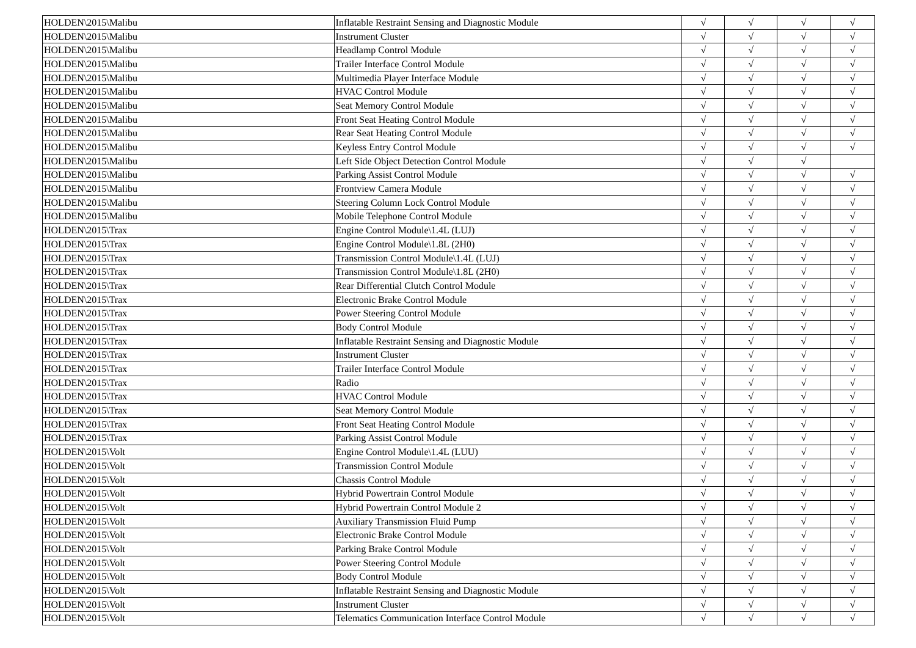| HOLDEN\2015\Malibu | Inflatable Restraint Sensing and Diagnostic Module | √ | √ | √ | √ |
| HOLDEN\2015\Malibu | Instrument Cluster | √ | √ | √ | √ |
| HOLDEN\2015\Malibu | Headlamp Control Module | √ | √ | √ | √ |
| HOLDEN\2015\Malibu | Trailer Interface Control Module | √ | √ | √ | √ |
| HOLDEN\2015\Malibu | Multimedia Player Interface Module | √ | √ | √ | √ |
| HOLDEN\2015\Malibu | HVAC Control Module | √ | √ | √ | √ |
| HOLDEN\2015\Malibu | Seat Memory Control Module | √ | √ | √ | √ |
| HOLDEN\2015\Malibu | Front Seat Heating Control Module | √ | √ | √ | √ |
| HOLDEN\2015\Malibu | Rear Seat Heating Control Module | √ | √ | √ | √ |
| HOLDEN\2015\Malibu | Keyless Entry Control Module | √ | √ | √ | √ |
| HOLDEN\2015\Malibu | Left Side Object Detection Control Module | √ | √ | √ | |
| HOLDEN\2015\Malibu | Parking Assist Control Module | √ | √ | √ | √ |
| HOLDEN\2015\Malibu | Frontview Camera Module | √ | √ | √ | √ |
| HOLDEN\2015\Malibu | Steering Column Lock Control Module | √ | √ | √ | √ |
| HOLDEN\2015\Malibu | Mobile Telephone Control Module | √ | √ | √ | √ |
| HOLDEN\2015\Trax | Engine Control Module\1.4L (LUJ) | √ | √ | √ | √ |
| HOLDEN\2015\Trax | Engine Control Module\1.8L (2H0) | √ | √ | √ | √ |
| HOLDEN\2015\Trax | Transmission Control Module\1.4L (LUJ) | √ | √ | √ | √ |
| HOLDEN\2015\Trax | Transmission Control Module\1.8L (2H0) | √ | √ | √ | √ |
| HOLDEN\2015\Trax | Rear Differential Clutch Control Module | √ | √ | √ | √ |
| HOLDEN\2015\Trax | Electronic Brake Control Module | √ | √ | √ | √ |
| HOLDEN\2015\Trax | Power Steering Control Module | √ | √ | √ | √ |
| HOLDEN\2015\Trax | Body Control Module | √ | √ | √ | √ |
| HOLDEN\2015\Trax | Inflatable Restraint Sensing and Diagnostic Module | √ | √ | √ | √ |
| HOLDEN\2015\Trax | Instrument Cluster | √ | √ | √ | √ |
| HOLDEN\2015\Trax | Trailer Interface Control Module | √ | √ | √ | √ |
| HOLDEN\2015\Trax | Radio | √ | √ | √ | √ |
| HOLDEN\2015\Trax | HVAC Control Module | √ | √ | √ | √ |
| HOLDEN\2015\Trax | Seat Memory Control Module | √ | √ | √ | √ |
| HOLDEN\2015\Trax | Front Seat Heating Control Module | √ | √ | √ | √ |
| HOLDEN\2015\Trax | Parking Assist Control Module | √ | √ | √ | √ |
| HOLDEN\2015\Volt | Engine Control Module\1.4L (LUU) | √ | √ | √ | √ |
| HOLDEN\2015\Volt | Transmission Control Module | √ | √ | √ | √ |
| HOLDEN\2015\Volt | Chassis Control Module | √ | √ | √ | √ |
| HOLDEN\2015\Volt | Hybrid Powertrain Control Module | √ | √ | √ | √ |
| HOLDEN\2015\Volt | Hybrid Powertrain Control Module 2 | √ | √ | √ | √ |
| HOLDEN\2015\Volt | Auxiliary Transmission Fluid Pump | √ | √ | √ | √ |
| HOLDEN\2015\Volt | Electronic Brake Control Module | √ | √ | √ | √ |
| HOLDEN\2015\Volt | Parking Brake Control Module | √ | √ | √ | √ |
| HOLDEN\2015\Volt | Power Steering Control Module | √ | √ | √ | √ |
| HOLDEN\2015\Volt | Body Control Module | √ | √ | √ | √ |
| HOLDEN\2015\Volt | Inflatable Restraint Sensing and Diagnostic Module | √ | √ | √ | √ |
| HOLDEN\2015\Volt | Instrument Cluster | √ | √ | √ | √ |
| HOLDEN\2015\Volt | Telematics Communication Interface Control Module | √ | √ | √ | √ |